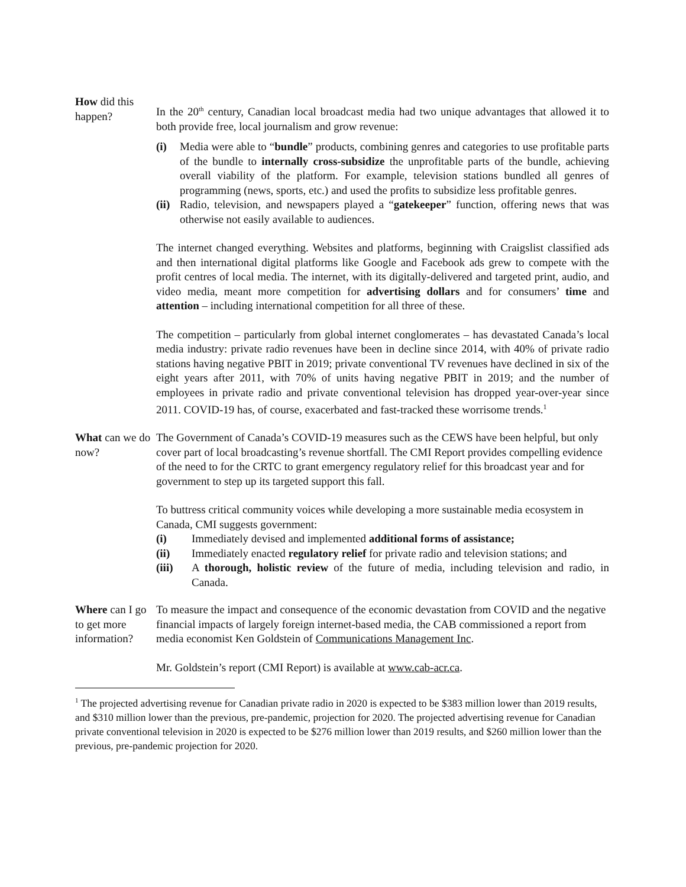How did this happen?
In the 20<sup>th</sup> century, Canadian local broadcast media had two unique advantages that allowed it to both provide free, local journalism and grow revenue:
(i) Media were able to “bundle” products, combining genres and categories to use profitable parts of the bundle to internally cross-subsidize the unprofitable parts of the bundle, achieving overall viability of the platform. For example, television stations bundled all genres of programming (news, sports, etc.) and used the profits to subsidize less profitable genres.
(ii) Radio, television, and newspapers played a “gatekeeper” function, offering news that was otherwise not easily available to audiences.
The internet changed everything. Websites and platforms, beginning with Craigslist classified ads and then international digital platforms like Google and Facebook ads grew to compete with the profit centres of local media. The internet, with its digitally-delivered and targeted print, audio, and video media, meant more competition for advertising dollars and for consumers’ time and attention – including international competition for all three of these.
The competition – particularly from global internet conglomerates – has devastated Canada’s local media industry: private radio revenues have been in decline since 2014, with 40% of private radio stations having negative PBIT in 2019; private conventional TV revenues have declined in six of the eight years after 2011, with 70% of units having negative PBIT in 2019; and the number of employees in private radio and private conventional television has dropped year-over-year since 2011. COVID-19 has, of course, exacerbated and fast-tracked these worrisome trends.<sup>1</sup>
What can we do now?
The Government of Canada’s COVID-19 measures such as the CEWS have been helpful, but only cover part of local broadcasting’s revenue shortfall. The CMI Report provides compelling evidence of the need to for the CRTC to grant emergency regulatory relief for this broadcast year and for government to step up its targeted support this fall.
To buttress critical community voices while developing a more sustainable media ecosystem in Canada, CMI suggests government:
(i) Immediately devised and implemented additional forms of assistance;
(ii) Immediately enacted regulatory relief for private radio and television stations; and
(iii) A thorough, holistic review of the future of media, including television and radio, in Canada.
Where can I go to get more information?
To measure the impact and consequence of the economic devastation from COVID and the negative financial impacts of largely foreign internet-based media, the CAB commissioned a report from media economist Ken Goldstein of Communications Management Inc.
Mr. Goldstein’s report (CMI Report) is available at www.cab-acr.ca.
<sup>1</sup> The projected advertising revenue for Canadian private radio in 2020 is expected to be $383 million lower than 2019 results, and $310 million lower than the previous, pre-pandemic, projection for 2020. The projected advertising revenue for Canadian private conventional television in 2020 is expected to be $276 million lower than 2019 results, and $260 million lower than the previous, pre-pandemic projection for 2020.